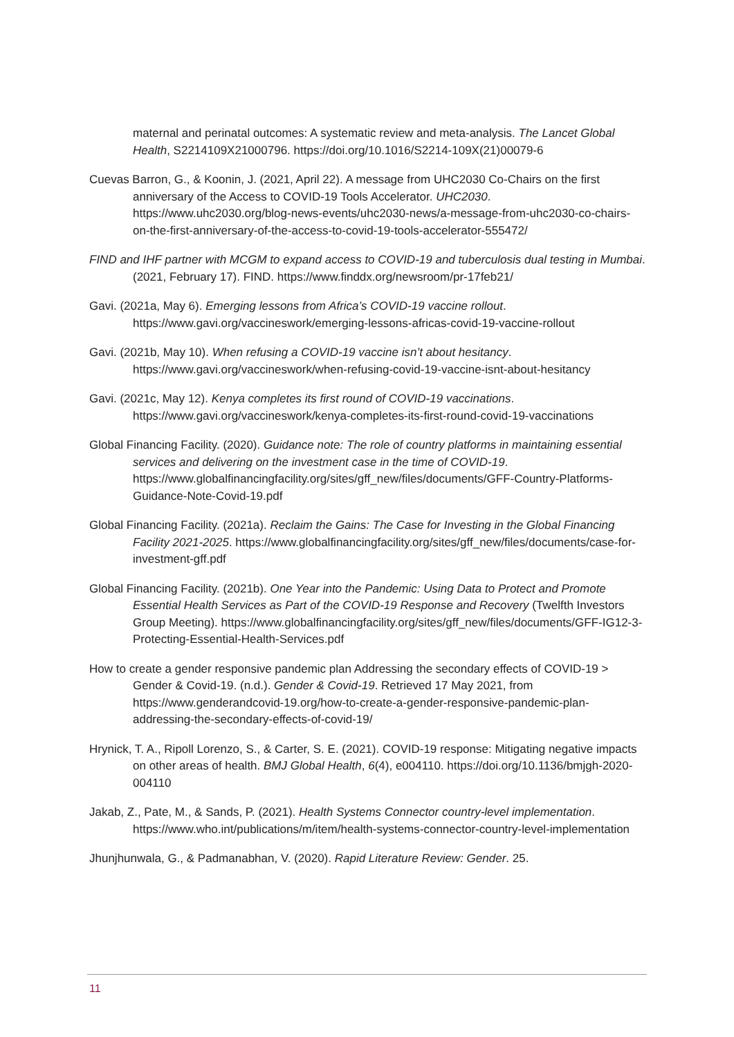maternal and perinatal outcomes: A systematic review and meta-analysis. The Lancet Global Health, S2214109X21000796. https://doi.org/10.1016/S2214-109X(21)00079-6
Cuevas Barron, G., & Koonin, J. (2021, April 22). A message from UHC2030 Co-Chairs on the first anniversary of the Access to COVID-19 Tools Accelerator. UHC2030. https://www.uhc2030.org/blog-news-events/uhc2030-news/a-message-from-uhc2030-co-chairs-on-the-first-anniversary-of-the-access-to-covid-19-tools-accelerator-555472/
FIND and IHF partner with MCGM to expand access to COVID-19 and tuberculosis dual testing in Mumbai. (2021, February 17). FIND. https://www.finddx.org/newsroom/pr-17feb21/
Gavi. (2021a, May 6). Emerging lessons from Africa’s COVID-19 vaccine rollout. https://www.gavi.org/vaccineswork/emerging-lessons-africas-covid-19-vaccine-rollout
Gavi. (2021b, May 10). When refusing a COVID-19 vaccine isn’t about hesitancy. https://www.gavi.org/vaccineswork/when-refusing-covid-19-vaccine-isnt-about-hesitancy
Gavi. (2021c, May 12). Kenya completes its first round of COVID-19 vaccinations. https://www.gavi.org/vaccineswork/kenya-completes-its-first-round-covid-19-vaccinations
Global Financing Facility. (2020). Guidance note: The role of country platforms in maintaining essential services and delivering on the investment case in the time of COVID-19. https://www.globalfinancingfacility.org/sites/gff_new/files/documents/GFF-Country-Platforms-Guidance-Note-Covid-19.pdf
Global Financing Facility. (2021a). Reclaim the Gains: The Case for Investing in the Global Financing Facility 2021-2025. https://www.globalfinancingfacility.org/sites/gff_new/files/documents/case-for-investment-gff.pdf
Global Financing Facility. (2021b). One Year into the Pandemic: Using Data to Protect and Promote Essential Health Services as Part of the COVID-19 Response and Recovery (Twelfth Investors Group Meeting). https://www.globalfinancingfacility.org/sites/gff_new/files/documents/GFF-IG12-3-Protecting-Essential-Health-Services.pdf
How to create a gender responsive pandemic plan Addressing the secondary effects of COVID-19 > Gender & Covid-19. (n.d.). Gender & Covid-19. Retrieved 17 May 2021, from https://www.genderandcovid-19.org/how-to-create-a-gender-responsive-pandemic-plan-addressing-the-secondary-effects-of-covid-19/
Hrynick, T. A., Ripoll Lorenzo, S., & Carter, S. E. (2021). COVID-19 response: Mitigating negative impacts on other areas of health. BMJ Global Health, 6(4), e004110. https://doi.org/10.1136/bmjgh-2020-004110
Jakab, Z., Pate, M., & Sands, P. (2021). Health Systems Connector country-level implementation. https://www.who.int/publications/m/item/health-systems-connector-country-level-implementation
Jhunjhunwala, G., & Padmanabhan, V. (2020). Rapid Literature Review: Gender. 25.
11